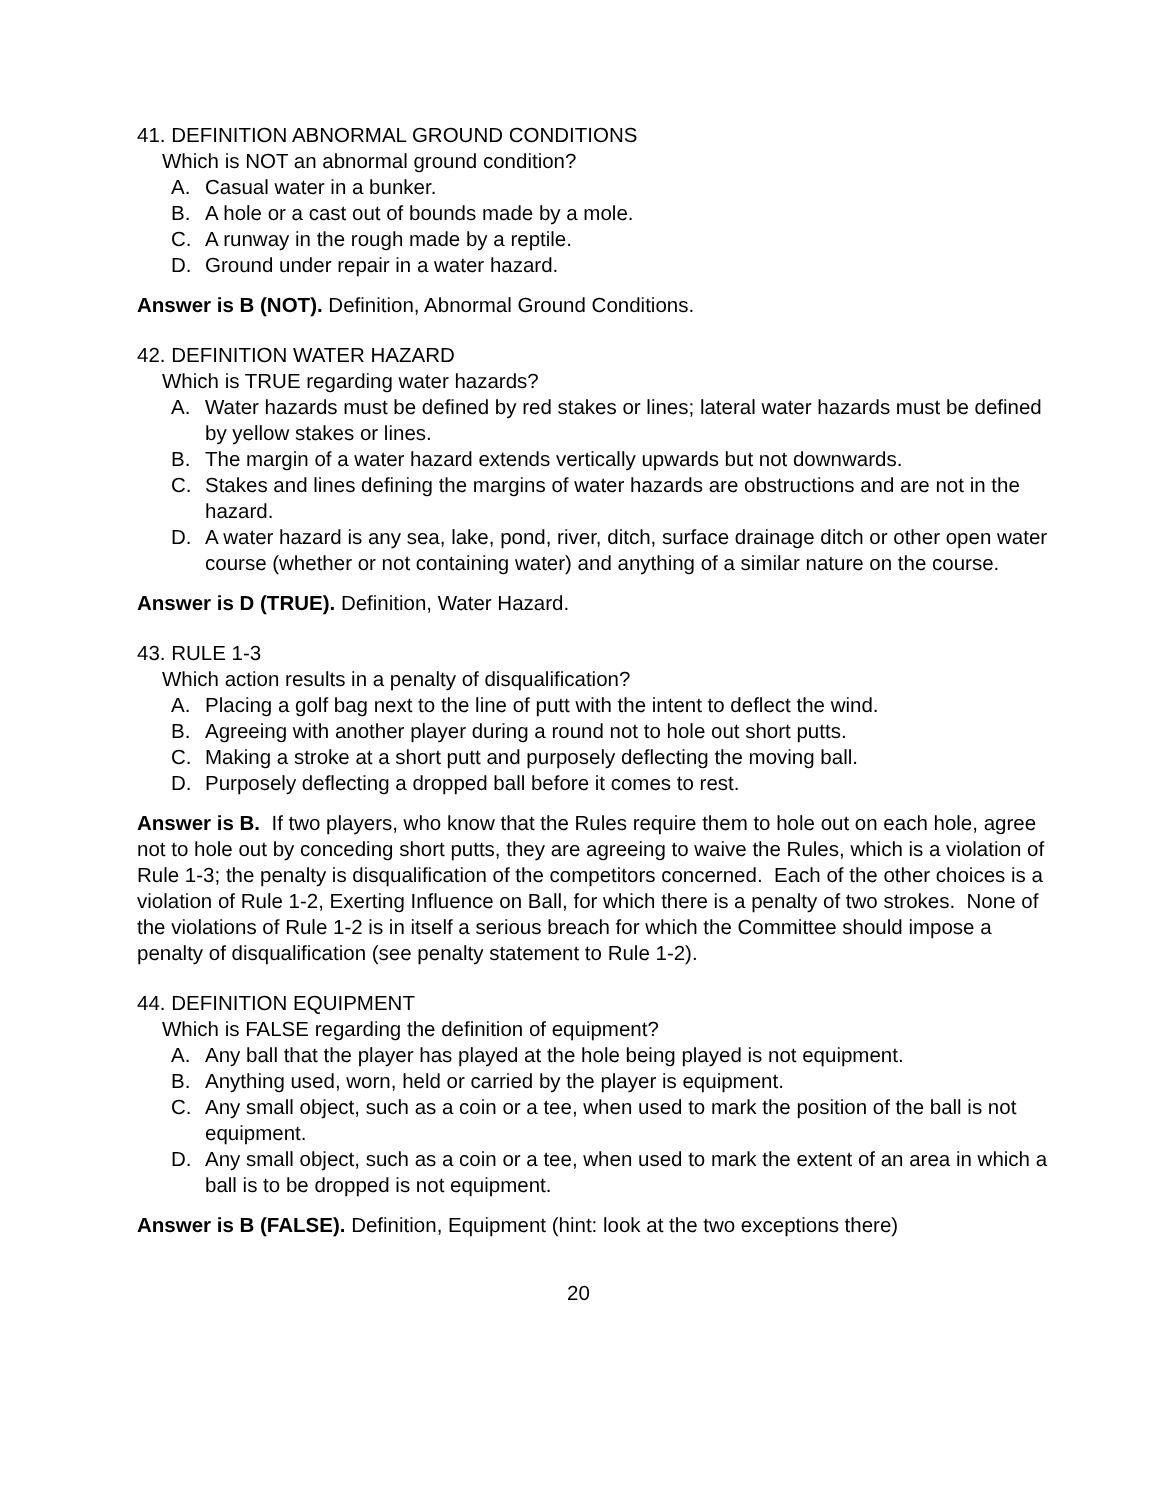41. DEFINITION ABNORMAL GROUND CONDITIONS
Which is NOT an abnormal ground condition?
A. Casual water in a bunker.
B. A hole or a cast out of bounds made by a mole.
C. A runway in the rough made by a reptile.
D. Ground under repair in a water hazard.
Answer is B (NOT). Definition, Abnormal Ground Conditions.
42. DEFINITION WATER HAZARD
Which is TRUE regarding water hazards?
A. Water hazards must be defined by red stakes or lines; lateral water hazards must be defined by yellow stakes or lines.
B. The margin of a water hazard extends vertically upwards but not downwards.
C. Stakes and lines defining the margins of water hazards are obstructions and are not in the hazard.
D. A water hazard is any sea, lake, pond, river, ditch, surface drainage ditch or other open water course (whether or not containing water) and anything of a similar nature on the course.
Answer is D (TRUE). Definition, Water Hazard.
43. RULE 1-3
Which action results in a penalty of disqualification?
A. Placing a golf bag next to the line of putt with the intent to deflect the wind.
B. Agreeing with another player during a round not to hole out short putts.
C. Making a stroke at a short putt and purposely deflecting the moving ball.
D. Purposely deflecting a dropped ball before it comes to rest.
Answer is B. If two players, who know that the Rules require them to hole out on each hole, agree not to hole out by conceding short putts, they are agreeing to waive the Rules, which is a violation of Rule 1-3; the penalty is disqualification of the competitors concerned. Each of the other choices is a violation of Rule 1-2, Exerting Influence on Ball, for which there is a penalty of two strokes. None of the violations of Rule 1-2 is in itself a serious breach for which the Committee should impose a penalty of disqualification (see penalty statement to Rule 1-2).
44. DEFINITION EQUIPMENT
Which is FALSE regarding the definition of equipment?
A. Any ball that the player has played at the hole being played is not equipment.
B. Anything used, worn, held or carried by the player is equipment.
C. Any small object, such as a coin or a tee, when used to mark the position of the ball is not equipment.
D. Any small object, such as a coin or a tee, when used to mark the extent of an area in which a ball is to be dropped is not equipment.
Answer is B (FALSE). Definition, Equipment (hint: look at the two exceptions there)
20